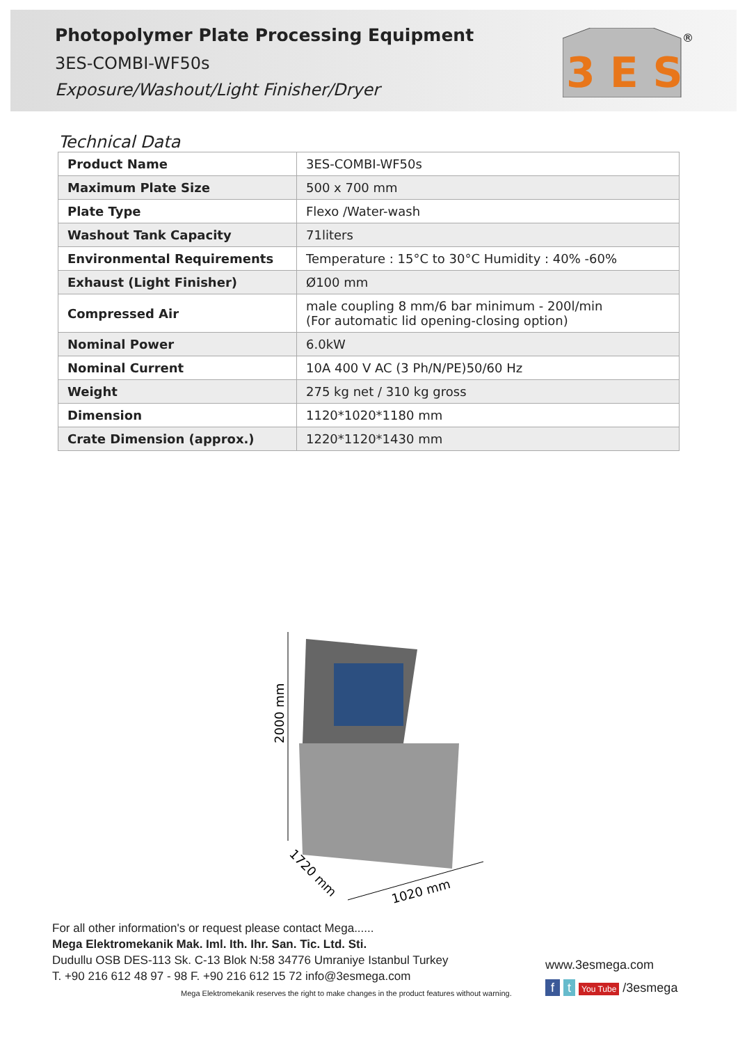Photopolymer Plate Processing Equipment
3ES-COMBI-WF50s
Exposure/Washout/Light Finisher/Dryer
3 E S
®
Technical Data
| Product Name | 3ES-COMBI-WF50s |
| Maximum Plate Size | 500 x 700 mm |
| Plate Type | Flexo /Water-wash |
| Washout Tank Capacity | 71liters |
| Environmental Requirements | Temperature : 15°C to 30°C Humidity : 40% -60% |
| Exhaust (Light Finisher) | Ø100 mm |
| Compressed Air | male coupling 8 mm/6 bar minimum - 200l/min (For automatic lid opening-closing option) |
| Nominal Power | 6.0kW |
| Nominal Current | 10A 400 V AC (3 Ph/N/PE)50/60 Hz |
| Weight | 275 kg net / 310 kg gross |
| Dimension | 1120*1020*1180 mm |
| Crate Dimension (approx.) | 1220*1120*1430 mm |
2000 mm
1020 mm
1720 mm
For all other information's or request please contact Mega......
Mega Elektromekanik Mak. Iml. Ith. Ihr. San. Tic. Ltd. Sti.
Dudullu OSB DES-113 Sk. C-13 Blok N:58 34776 Umraniye Istanbul Turkey
T. +90 216 612 48 97 - 98 F. +90 216 612 15 72 info@3esmega.com
Mega Elektromekanik reserves the right to make changes in the product features without warning.
www.3esmega.com
f t You Tube /3esmega